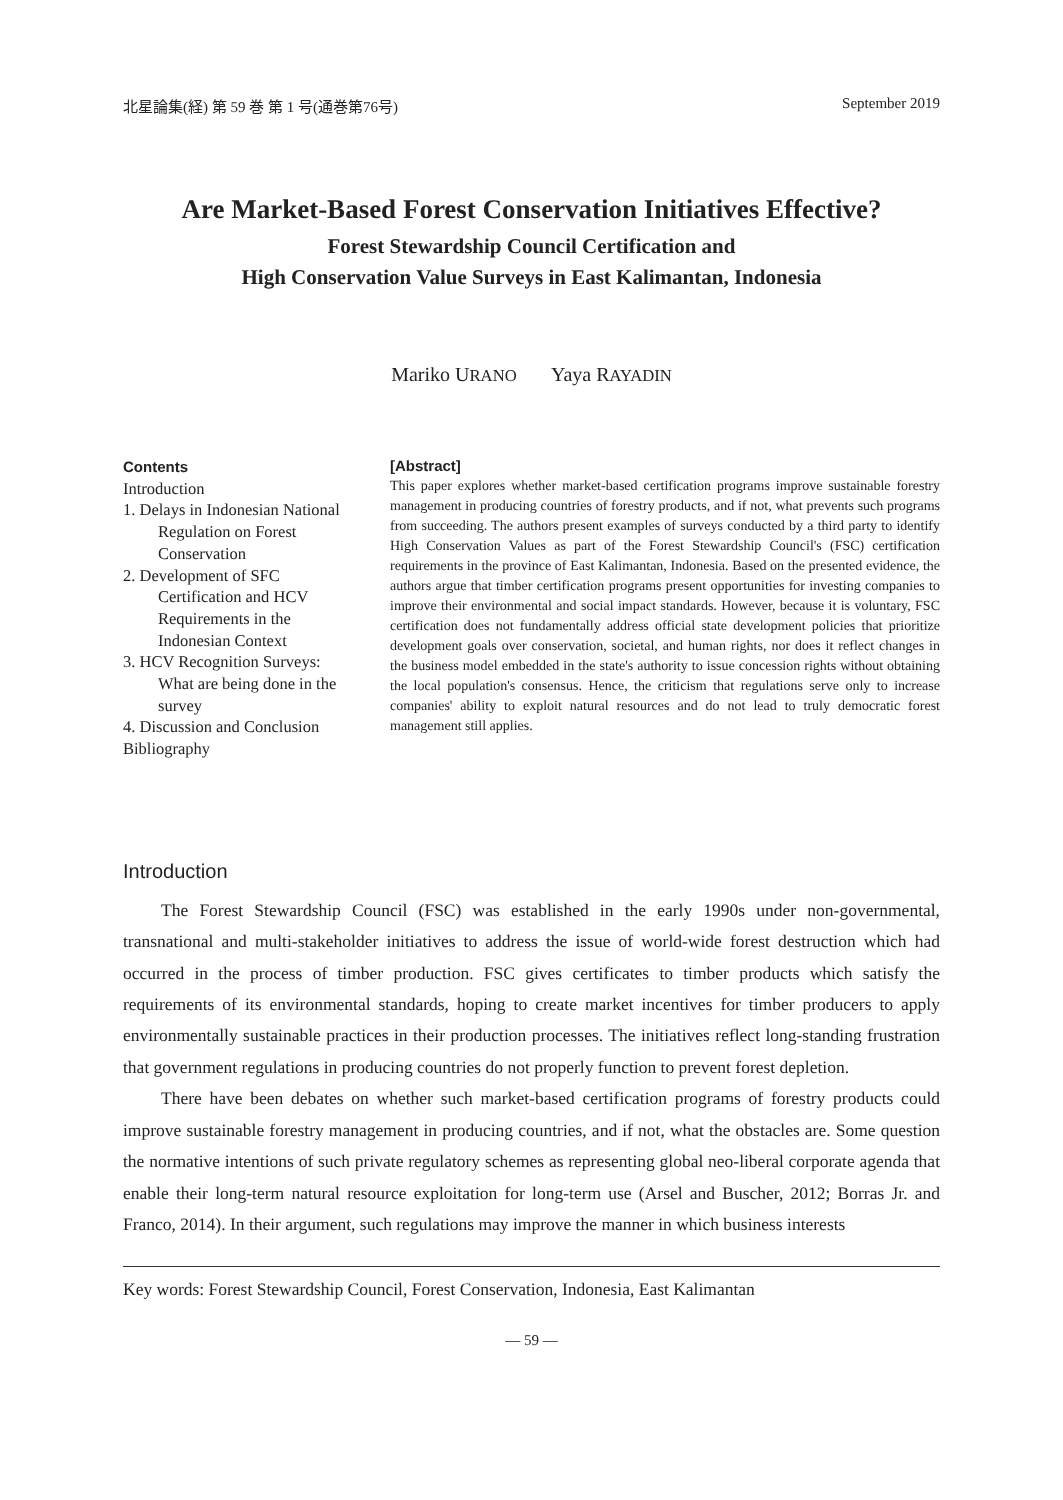北星論集(経) 第 59 巻 第 1 号(通巻第76号) September 2019
Are Market-Based Forest Conservation Initiatives Effective?
Forest Stewardship Council Certification and
High Conservation Value Surveys in East Kalimantan, Indonesia
Mariko URANO Yaya RAYADIN
Contents
Introduction
1. Delays in Indonesian National Regulation on Forest Conservation
2. Development of SFC Certification and HCV Requirements in the Indonesian Context
3. HCV Recognition Surveys: What are being done in the survey
4. Discussion and Conclusion
Bibliography
[Abstract]
This paper explores whether market-based certification programs improve sustainable forestry management in producing countries of forestry products, and if not, what prevents such programs from succeeding. The authors present examples of surveys conducted by a third party to identify High Conservation Values as part of the Forest Stewardship Council's (FSC) certification requirements in the province of East Kalimantan, Indonesia. Based on the presented evidence, the authors argue that timber certification programs present opportunities for investing companies to improve their environmental and social impact standards. However, because it is voluntary, FSC certification does not fundamentally address official state development policies that prioritize development goals over conservation, societal, and human rights, nor does it reflect changes in the business model embedded in the state's authority to issue concession rights without obtaining the local population's consensus. Hence, the criticism that regulations serve only to increase companies' ability to exploit natural resources and do not lead to truly democratic forest management still applies.
Introduction
The Forest Stewardship Council (FSC) was established in the early 1990s under non-governmental, transnational and multi-stakeholder initiatives to address the issue of world-wide forest destruction which had occurred in the process of timber production. FSC gives certificates to timber products which satisfy the requirements of its environmental standards, hoping to create market incentives for timber producers to apply environmentally sustainable practices in their production processes. The initiatives reflect long-standing frustration that government regulations in producing countries do not properly function to prevent forest depletion.
There have been debates on whether such market-based certification programs of forestry products could improve sustainable forestry management in producing countries, and if not, what the obstacles are. Some question the normative intentions of such private regulatory schemes as representing global neo-liberal corporate agenda that enable their long-term natural resource exploitation for long-term use (Arsel and Buscher, 2012; Borras Jr. and Franco, 2014). In their argument, such regulations may improve the manner in which business interests
Key words: Forest Stewardship Council, Forest Conservation, Indonesia, East Kalimantan
— 59 —